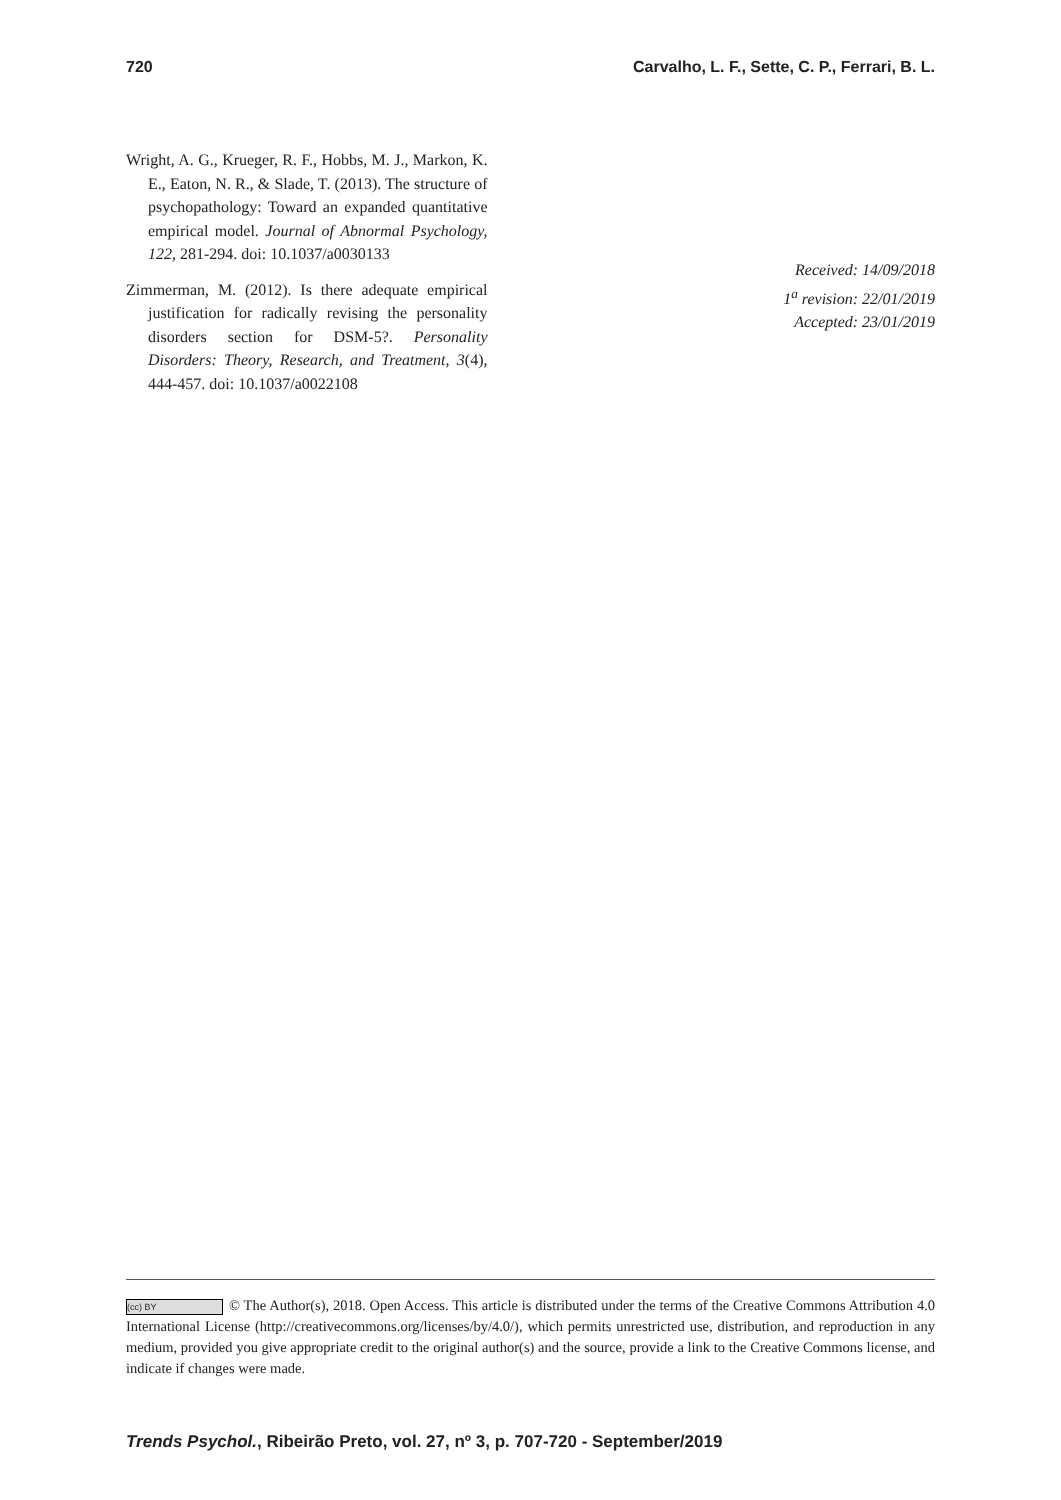720 Carvalho, L. F., Sette, C. P., Ferrari, B. L.
Wright, A. G., Krueger, R. F., Hobbs, M. J., Markon, K. E., Eaton, N. R., & Slade, T. (2013). The structure of psychopathology: Toward an expanded quantitative empirical model. Journal of Abnormal Psychology, 122, 281-294. doi: 10.1037/a0030133
Zimmerman, M. (2012). Is there adequate empirical justification for radically revising the personality disorders section for DSM-5?. Personality Disorders: Theory, Research, and Treatment, 3(4), 444-457. doi: 10.1037/a0022108
Received: 14/09/2018
1<sup>a</sup> revision: 22/01/2019
Accepted: 23/01/2019
(cc) BY © The Author(s), 2018. Open Access. This article is distributed under the terms of the Creative Commons Attribution 4.0 International License (http://creativecommons.org/licenses/by/4.0/), which permits unrestricted use, distribution, and reproduction in any medium, provided you give appropriate credit to the original author(s) and the source, provide a link to the Creative Commons license, and indicate if changes were made.
Trends Psychol., Ribeirão Preto, vol. 27, nº 3, p. 707-720 - September/2019